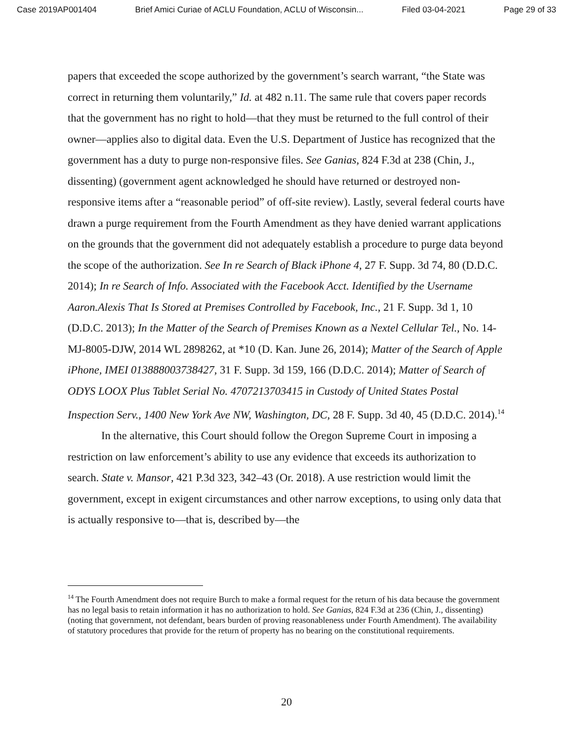Case 2019AP001404 Brief Amici Curiae of ACLU Foundation, ACLU of Wisconsin... Filed 03-04-2021 Page 29 of 33
papers that exceeded the scope authorized by the government’s search warrant, “the State was correct in returning them voluntarily,” Id. at 482 n.11. The same rule that covers paper records that the government has no right to hold—that they must be returned to the full control of their owner—applies also to digital data. Even the U.S. Department of Justice has recognized that the government has a duty to purge non-responsive files. See Ganias, 824 F.3d at 238 (Chin, J., dissenting) (government agent acknowledged he should have returned or destroyed non-responsive items after a “reasonable period” of off-site review). Lastly, several federal courts have drawn a purge requirement from the Fourth Amendment as they have denied warrant applications on the grounds that the government did not adequately establish a procedure to purge data beyond the scope of the authorization. See In re Search of Black iPhone 4, 27 F. Supp. 3d 74, 80 (D.D.C. 2014); In re Search of Info. Associated with the Facebook Acct. Identified by the Username Aaron.Alexis That Is Stored at Premises Controlled by Facebook, Inc., 21 F. Supp. 3d 1, 10 (D.D.C. 2013); In the Matter of the Search of Premises Known as a Nextel Cellular Tel., No. 14-MJ-8005-DJW, 2014 WL 2898262, at *10 (D. Kan. June 26, 2014); Matter of the Search of Apple iPhone, IMEI 013888003738427, 31 F. Supp. 3d 159, 166 (D.D.C. 2014); Matter of Search of ODYS LOOX Plus Tablet Serial No. 4707213703415 in Custody of United States Postal Inspection Serv., 1400 New York Ave NW, Washington, DC, 28 F. Supp. 3d 40, 45 (D.D.C. 2014).<sup>14</sup>
In the alternative, this Court should follow the Oregon Supreme Court in imposing a restriction on law enforcement’s ability to use any evidence that exceeds its authorization to search. State v. Mansor, 421 P.3d 323, 342–43 (Or. 2018). A use restriction would limit the government, except in exigent circumstances and other narrow exceptions, to using only data that is actually responsive to—that is, described by—the
<sup>14</sup> The Fourth Amendment does not require Burch to make a formal request for the return of his data because the government has no legal basis to retain information it has no authorization to hold. See Ganias, 824 F.3d at 236 (Chin, J., dissenting) (noting that government, not defendant, bears burden of proving reasonableness under Fourth Amendment). The availability of statutory procedures that provide for the return of property has no bearing on the constitutional requirements.
20